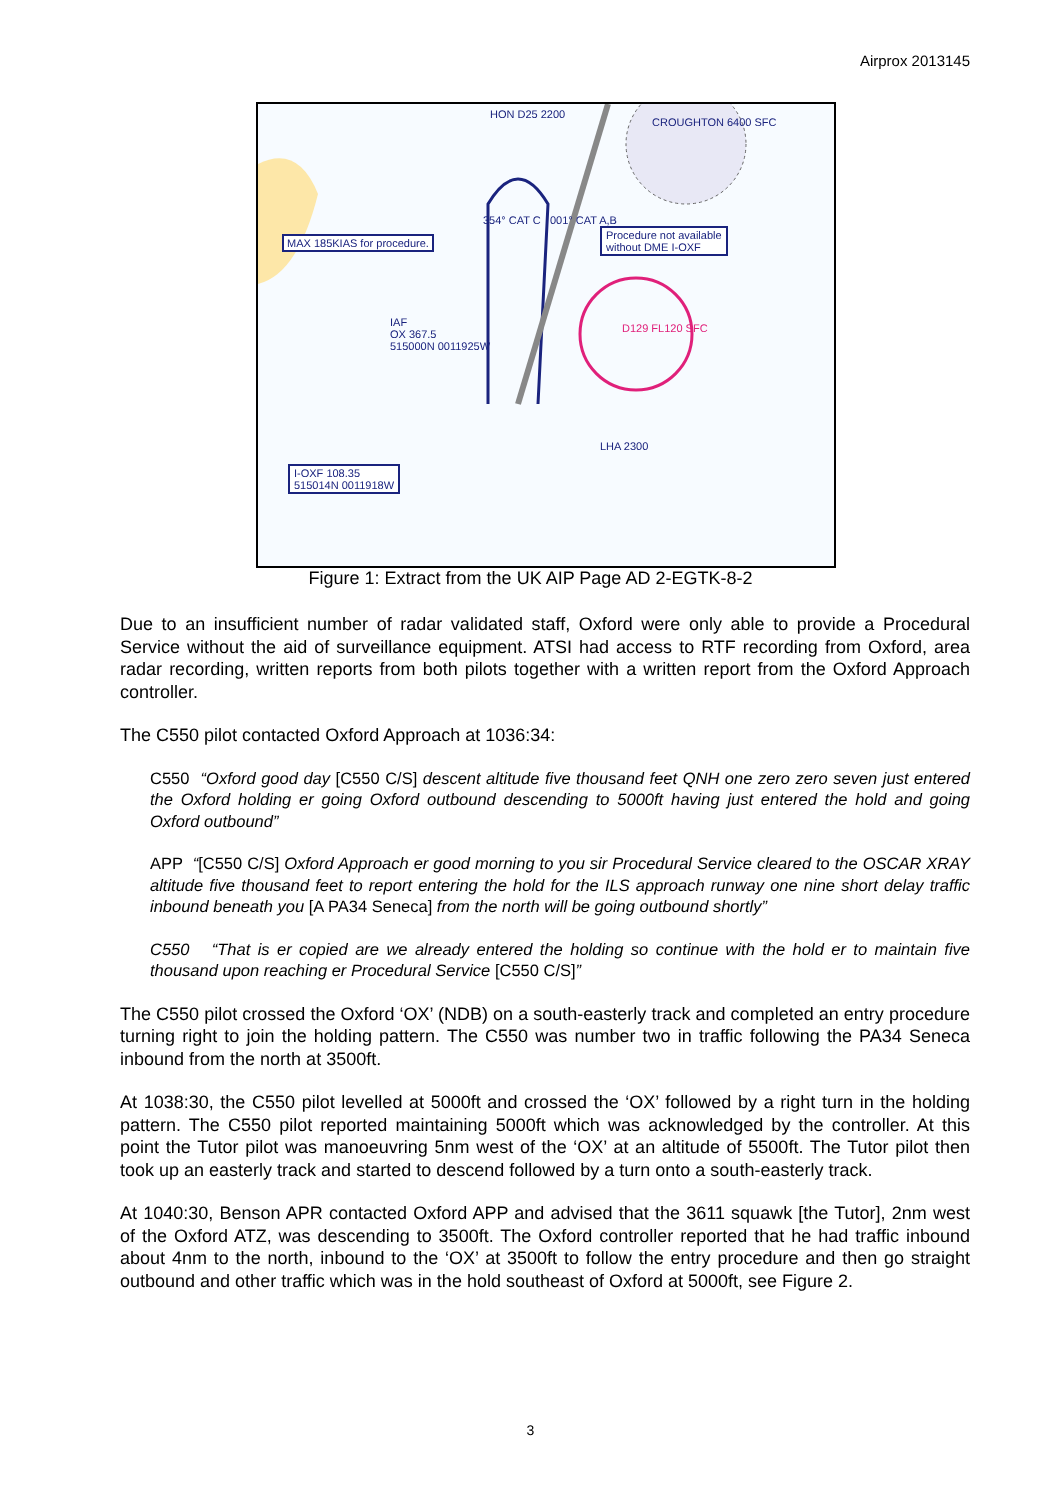Airprox 2013145
HON D25 2200
CROUGHTON 6400 SFC
MAX 185KIAS for procedure.
Procedure not available
without DME I-OXF
IAF
OX 367.5
515000N 0011925W
D129 FL120 SFC
LHA 2300
I-OXF 108.35
515014N 0011918W
354° CAT C 001° CAT A,B
Figure 1: Extract from the UK AIP Page AD 2-EGTK-8-2
Due to an insufficient number of radar validated staff, Oxford were only able to provide a Procedural Service without the aid of surveillance equipment. ATSI had access to RTF recording from Oxford, area radar recording, written reports from both pilots together with a written report from the Oxford Approach controller.
The C550 pilot contacted Oxford Approach at 1036:34:
C550 “Oxford good day [C550 C/S] descent altitude five thousand feet QNH one zero zero seven just entered the Oxford holding er going Oxford outbound descending to 5000ft having just entered the hold and going Oxford outbound”
APP “[C550 C/S] Oxford Approach er good morning to you sir Procedural Service cleared to the OSCAR XRAY altitude five thousand feet to report entering the hold for the ILS approach runway one nine short delay traffic inbound beneath you [A PA34 Seneca] from the north will be going outbound shortly”
C550 “That is er copied are we already entered the holding so continue with the hold er to maintain five thousand upon reaching er Procedural Service [C550 C/S]”
The C550 pilot crossed the Oxford ‘OX’ (NDB) on a south-easterly track and completed an entry procedure turning right to join the holding pattern. The C550 was number two in traffic following the PA34 Seneca inbound from the north at 3500ft.
At 1038:30, the C550 pilot levelled at 5000ft and crossed the ‘OX’ followed by a right turn in the holding pattern. The C550 pilot reported maintaining 5000ft which was acknowledged by the controller. At this point the Tutor pilot was manoeuvring 5nm west of the ‘OX’ at an altitude of 5500ft. The Tutor pilot then took up an easterly track and started to descend followed by a turn onto a south-easterly track.
At 1040:30, Benson APR contacted Oxford APP and advised that the 3611 squawk [the Tutor], 2nm west of the Oxford ATZ, was descending to 3500ft. The Oxford controller reported that he had traffic inbound about 4nm to the north, inbound to the ‘OX’ at 3500ft to follow the entry procedure and then go straight outbound and other traffic which was in the hold southeast of Oxford at 5000ft, see Figure 2.
3